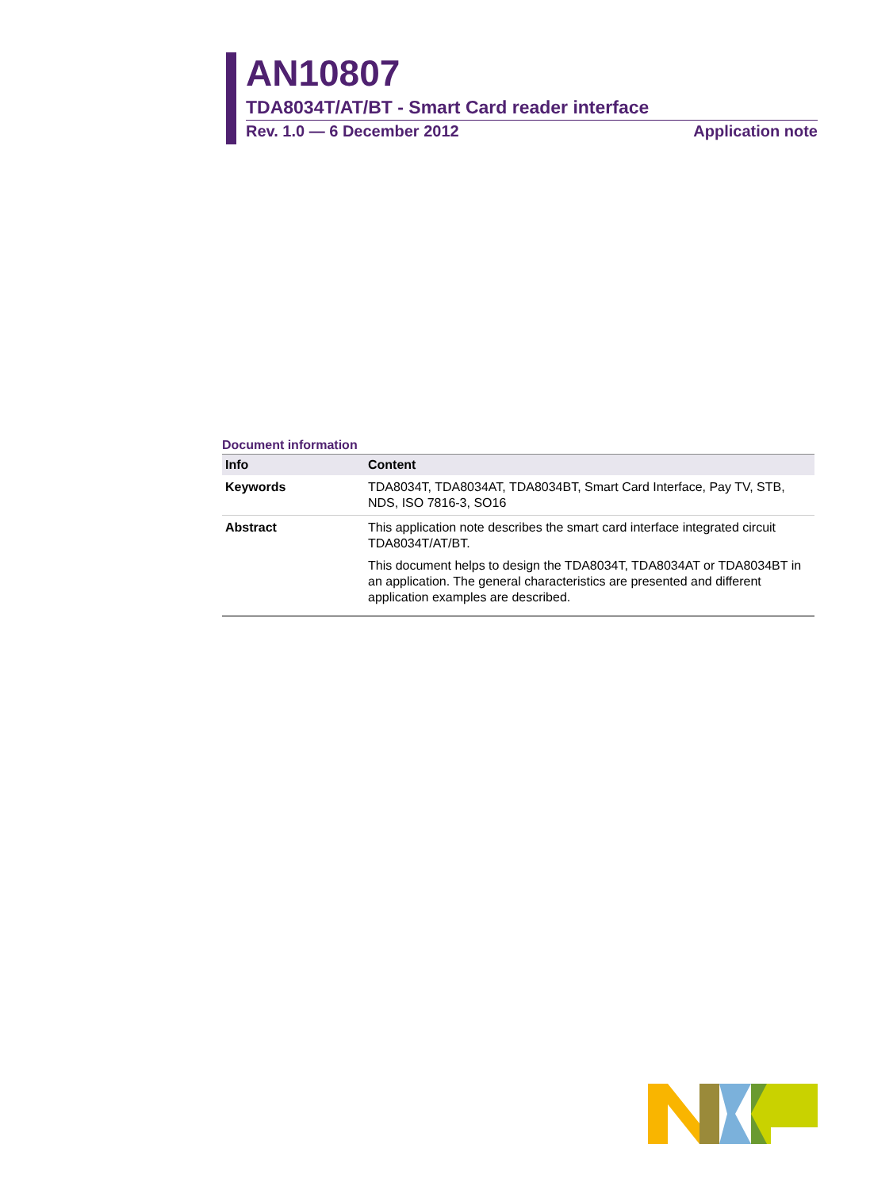AN10807
TDA8034T/AT/BT - Smart Card reader interface
Rev. 1.0 — 6 December 2012 Application note
Document information
| Info | Content |
| --- | --- |
| Keywords | TDA8034T, TDA8034AT, TDA8034BT, Smart Card Interface, Pay TV, STB, NDS, ISO 7816-3, SO16 |
| Abstract | This application note describes the smart card interface integrated circuit TDA8034T/AT/BT. This document helps to design the TDA8034T, TDA8034AT or TDA8034BT in an application. The general characteristics are presented and different application examples are described. |